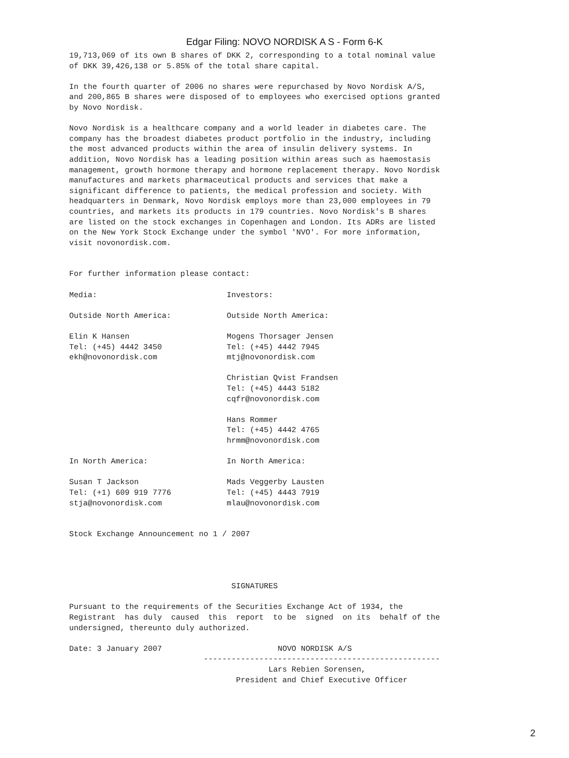Edgar Filing: NOVO NORDISK A S - Form 6-K
19,713,069 of its own B shares of DKK 2, corresponding to a total nominal value
of DKK 39,426,138 or 5.85% of the total share capital.

In the fourth quarter of 2006 no shares were repurchased by Novo Nordisk A/S,
and 200,865 B shares were disposed of to employees who exercised options granted
by Novo Nordisk.

Novo Nordisk is a healthcare company and a world leader in diabetes care. The
company has the broadest diabetes product portfolio in the industry, including
the most advanced products within the area of insulin delivery systems. In
addition, Novo Nordisk has a leading position within areas such as haemostasis
management, growth hormone therapy and hormone replacement therapy. Novo Nordisk
manufactures and markets pharmaceutical products and services that make a
significant difference to patients, the medical profession and society. With
headquarters in Denmark, Novo Nordisk employs more than 23,000 employees in 79
countries, and markets its products in 179 countries. Novo Nordisk's B shares
are listed on the stock exchanges in Copenhagen and London. Its ADRs are listed
on the New York Stock Exchange under the symbol 'NVO'. For more information,
visit novonordisk.com.


For further information please contact:

Media:                            Investors:

Outside North America:            Outside North America:

Elin K Hansen                     Mogens Thorsager Jensen
Tel: (+45) 4442 3450              Tel: (+45) 4442 7945
ekh@novonordisk.com               mtj@novonordisk.com

                                  Christian Qvist Frandsen
                                  Tel: (+45) 4443 5182
                                  cqfr@novonordisk.com

                                  Hans Rommer
                                  Tel: (+45) 4442 4765
                                  hrmm@novonordisk.com

In North America:                 In North America:

Susan T Jackson                   Mads Veggerby Lausten
Tel: (+1) 609 919 7776            Tel: (+45) 4443 7919
stja@novonordisk.com              mlau@novonordisk.com


Stock Exchange Announcement no 1 / 2007




                                   SIGNATURES

Pursuant to the requirements of the Securities Exchange Act of 1934, the
Registrant  has duly  caused  this  report  to be  signed  on its  behalf of the
undersigned, thereunto duly authorized.

Date: 3 January 2007                         NOVO NORDISK A/S
                             ---------------------------------------------------
                                           Lars Rebien Sorensen,
                                    President and Chief Executive Officer
2